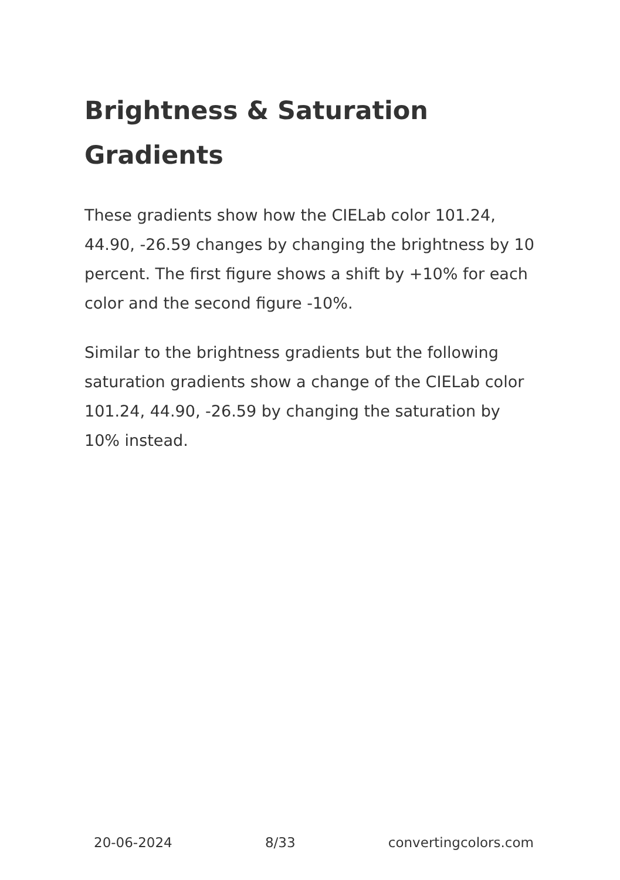Brightness & Saturation Gradients
These gradients show how the CIELab color 101.24, 44.90, -26.59 changes by changing the brightness by 10 percent. The first figure shows a shift by +10% for each color and the second figure -10%.
Similar to the brightness gradients but the following saturation gradients show a change of the CIELab color 101.24, 44.90, -26.59 by changing the saturation by 10% instead.
20-06-2024 8/33 convertingcolors.com